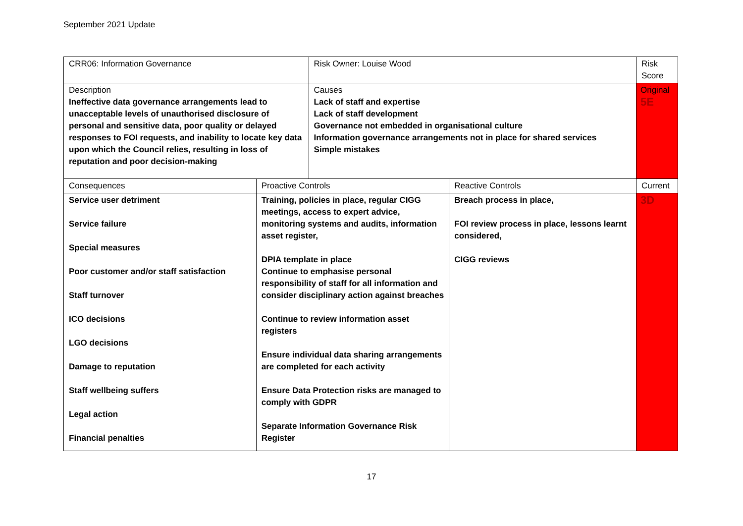September 2021 Update
| CRR06: Information Governance | | Risk Owner: Louise Wood | | Risk Score |
| Description Ineffective data governance arrangements lead to unacceptable levels of unauthorised disclosure of personal and sensitive data, poor quality or delayed responses to FOI requests, and inability to locate key data upon which the Council relies, resulting in loss of reputation and poor decision-making | | Causes Lack of staff and expertise Lack of staff development Governance not embedded in organisational culture Information governance arrangements not in place for shared services Simple mistakes | | Original 5E |
| Consequences | Proactive Controls | | Reactive Controls | Current |
| Service user detriment Service failure Special measures Poor customer and/or staff satisfaction Staff turnover ICO decisions LGO decisions Damage to reputation Staff wellbeing suffers Legal action Financial penalties | Training, policies in place, regular CIGG meetings, access to expert advice, monitoring systems and audits, information asset register, DPIA template in place Continue to emphasise personal responsibility of staff for all information and consider disciplinary action against breaches Continue to review information asset registers Ensure individual data sharing arrangements are completed for each activity Ensure Data Protection risks are managed to comply with GDPR Separate Information Governance Risk Register | | Breach process in place, FOI review process in place, lessons learnt considered, CIGG reviews | 3D |
17